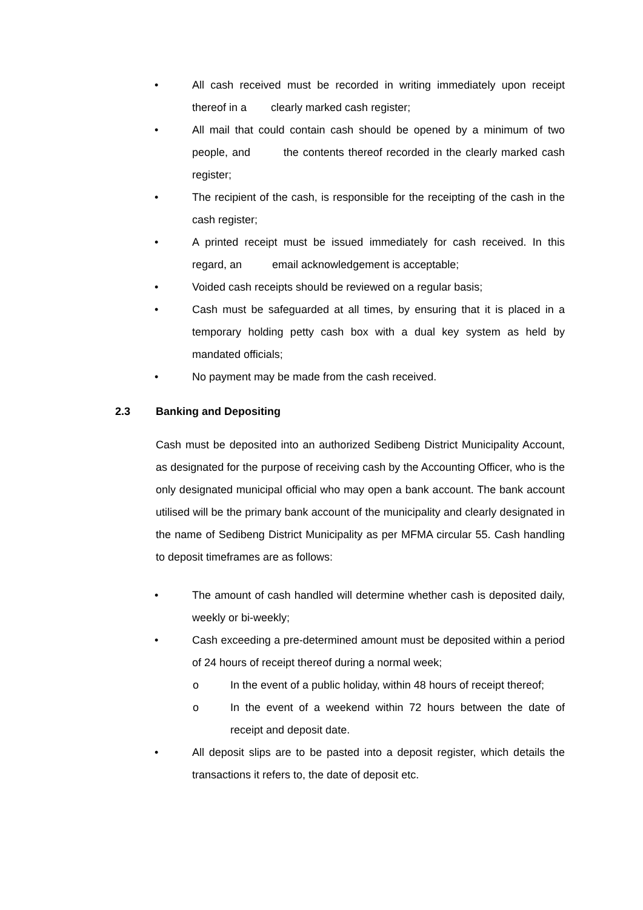• All cash received must be recorded in writing immediately upon receipt thereof in a clearly marked cash register;
• All mail that could contain cash should be opened by a minimum of two people, and the contents thereof recorded in the clearly marked cash register;
• The recipient of the cash, is responsible for the receipting of the cash in the cash register;
• A printed receipt must be issued immediately for cash received. In this regard, an email acknowledgement is acceptable;
• Voided cash receipts should be reviewed on a regular basis;
• Cash must be safeguarded at all times, by ensuring that it is placed in a temporary holding petty cash box with a dual key system as held by mandated officials;
• No payment may be made from the cash received.
2.3 Banking and Depositing
Cash must be deposited into an authorized Sedibeng District Municipality Account, as designated for the purpose of receiving cash by the Accounting Officer, who is the only designated municipal official who may open a bank account. The bank account utilised will be the primary bank account of the municipality and clearly designated in the name of Sedibeng District Municipality as per MFMA circular 55. Cash handling to deposit timeframes are as follows:
• The amount of cash handled will determine whether cash is deposited daily, weekly or bi-weekly;
• Cash exceeding a pre-determined amount must be deposited within a period of 24 hours of receipt thereof during a normal week;
o In the event of a public holiday, within 48 hours of receipt thereof;
o In the event of a weekend within 72 hours between the date of receipt and deposit date.
• All deposit slips are to be pasted into a deposit register, which details the transactions it refers to, the date of deposit etc.